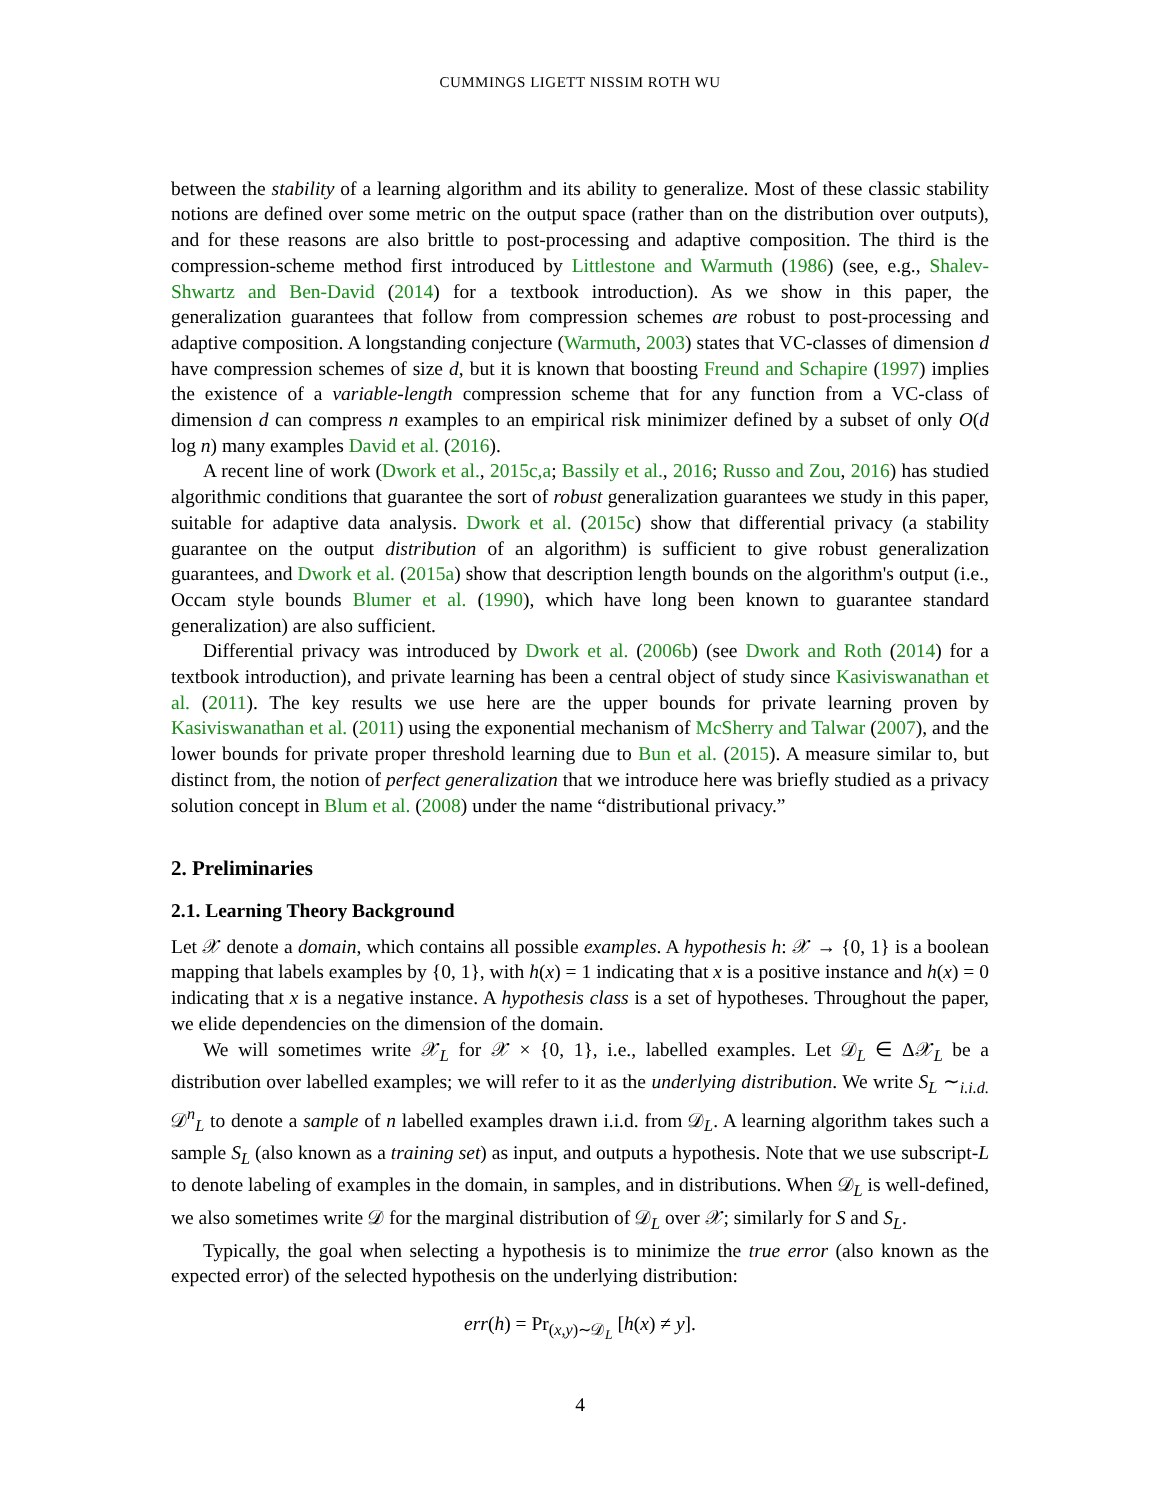CUMMINGS LIGETT NISSIM ROTH WU
between the stability of a learning algorithm and its ability to generalize. Most of these classic stability notions are defined over some metric on the output space (rather than on the distribution over outputs), and for these reasons are also brittle to post-processing and adaptive composition. The third is the compression-scheme method first introduced by Littlestone and Warmuth (1986) (see, e.g., Shalev-Shwartz and Ben-David (2014) for a textbook introduction). As we show in this paper, the generalization guarantees that follow from compression schemes are robust to post-processing and adaptive composition. A longstanding conjecture (Warmuth, 2003) states that VC-classes of dimension d have compression schemes of size d, but it is known that boosting Freund and Schapire (1997) implies the existence of a variable-length compression scheme that for any function from a VC-class of dimension d can compress n examples to an empirical risk minimizer defined by a subset of only O(d log n) many examples David et al. (2016).
A recent line of work (Dwork et al., 2015c,a; Bassily et al., 2016; Russo and Zou, 2016) has studied algorithmic conditions that guarantee the sort of robust generalization guarantees we study in this paper, suitable for adaptive data analysis. Dwork et al. (2015c) show that differential privacy (a stability guarantee on the output distribution of an algorithm) is sufficient to give robust generalization guarantees, and Dwork et al. (2015a) show that description length bounds on the algorithm's output (i.e., Occam style bounds Blumer et al. (1990), which have long been known to guarantee standard generalization) are also sufficient.
Differential privacy was introduced by Dwork et al. (2006b) (see Dwork and Roth (2014) for a textbook introduction), and private learning has been a central object of study since Kasiviswanathan et al. (2011). The key results we use here are the upper bounds for private learning proven by Kasiviswanathan et al. (2011) using the exponential mechanism of McSherry and Talwar (2007), and the lower bounds for private proper threshold learning due to Bun et al. (2015). A measure similar to, but distinct from, the notion of perfect generalization that we introduce here was briefly studied as a privacy solution concept in Blum et al. (2008) under the name “distributional privacy.”
2. Preliminaries
2.1. Learning Theory Background
Let 𝒳 denote a domain, which contains all possible examples. A hypothesis h: 𝒳 → {0, 1} is a boolean mapping that labels examples by {0, 1}, with h(x) = 1 indicating that x is a positive instance and h(x) = 0 indicating that x is a negative instance. A hypothesis class is a set of hypotheses. Throughout the paper, we elide dependencies on the dimension of the domain.
We will sometimes write 𝒳<sub>L</sub> for 𝒳 × {0, 1}, i.e., labelled examples. Let 𝒟<sub>L</sub> ∈ Δ𝒳<sub>L</sub> be a distribution over labelled examples; we will refer to it as the underlying distribution. We write S<sub>L</sub> ∼<sub>i.i.d.</sub> 𝒟<sup>n</sup><sub>L</sub> to denote a sample of n labelled examples drawn i.i.d. from 𝒟<sub>L</sub>. A learning algorithm takes such a sample S<sub>L</sub> (also known as a training set) as input, and outputs a hypothesis. Note that we use subscript-L to denote labeling of examples in the domain, in samples, and in distributions. When 𝒟<sub>L</sub> is well-defined, we also sometimes write 𝒟 for the marginal distribution of 𝒟<sub>L</sub> over 𝒳; similarly for S and S<sub>L</sub>.
Typically, the goal when selecting a hypothesis is to minimize the true error (also known as the expected error) of the selected hypothesis on the underlying distribution:
err(h) = Pr<sub>(x,y)∼𝒟<sub>L</sub></sub> [h(x) ≠ y].
4